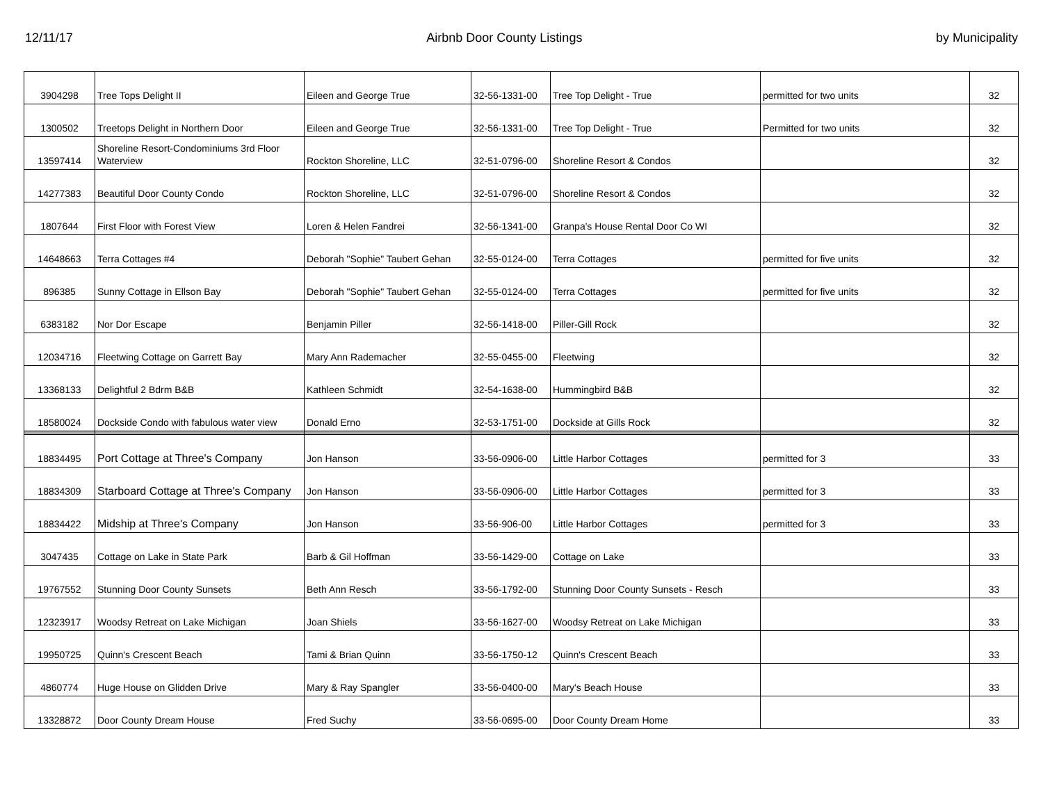12/11/17 Airbnb Door County Listings by Municipality
| 3904298 | Tree Tops Delight II | Eileen and George True | 32-56-1331-00 | Tree Top Delight - True | permitted for two units | 32 |
| 1300502 | Treetops Delight in Northern Door | Eileen and George True | 32-56-1331-00 | Tree Top Delight - True | Permitted for two units | 32 |
| 13597414 | Shoreline Resort-Condominiums 3rd Floor Waterview | Rockton Shoreline, LLC | 32-51-0796-00 | Shoreline Resort & Condos | | 32 |
| 14277383 | Beautiful Door County Condo | Rockton Shoreline, LLC | 32-51-0796-00 | Shoreline Resort & Condos | | 32 |
| 1807644 | First Floor with Forest View | Loren & Helen Fandrei | 32-56-1341-00 | Granpa's House Rental Door Co WI | | 32 |
| 14648663 | Terra Cottages #4 | Deborah "Sophie" Taubert Gehan | 32-55-0124-00 | Terra Cottages | permitted for five units | 32 |
| 896385 | Sunny Cottage in Ellson Bay | Deborah "Sophie" Taubert Gehan | 32-55-0124-00 | Terra Cottages | permitted for five units | 32 |
| 6383182 | Nor Dor Escape | Benjamin Piller | 32-56-1418-00 | Piller-Gill Rock | | 32 |
| 12034716 | Fleetwing Cottage on Garrett Bay | Mary Ann Rademacher | 32-55-0455-00 | Fleetwing | | 32 |
| 13368133 | Delightful 2 Bdrm B&B | Kathleen Schmidt | 32-54-1638-00 | Hummingbird B&B | | 32 |
| 18580024 | Dockside Condo with fabulous water view | Donald Erno | 32-53-1751-00 | Dockside at Gills Rock | | 32 |
| 18834495 | Port Cottage at Three's Company | Jon Hanson | 33-56-0906-00 | Little Harbor Cottages | permitted for 3 | 33 |
| 18834309 | Starboard Cottage at Three's Company | Jon Hanson | 33-56-0906-00 | Little Harbor Cottages | permitted for 3 | 33 |
| 18834422 | Midship at Three's Company | Jon Hanson | 33-56-906-00 | Little Harbor Cottages | permitted for 3 | 33 |
| 3047435 | Cottage on Lake in State Park | Barb & Gil Hoffman | 33-56-1429-00 | Cottage on Lake | | 33 |
| 19767552 | Stunning Door County Sunsets | Beth Ann Resch | 33-56-1792-00 | Stunning Door County Sunsets - Resch | | 33 |
| 12323917 | Woodsy Retreat on Lake Michigan | Joan Shiels | 33-56-1627-00 | Woodsy Retreat on Lake Michigan | | 33 |
| 19950725 | Quinn's Crescent Beach | Tami & Brian Quinn | 33-56-1750-12 | Quinn's Crescent Beach | | 33 |
| 4860774 | Huge House on Glidden Drive | Mary & Ray Spangler | 33-56-0400-00 | Mary's Beach House | | 33 |
| 13328872 | Door County Dream House | Fred Suchy | 33-56-0695-00 | Door County Dream Home | | 33 |